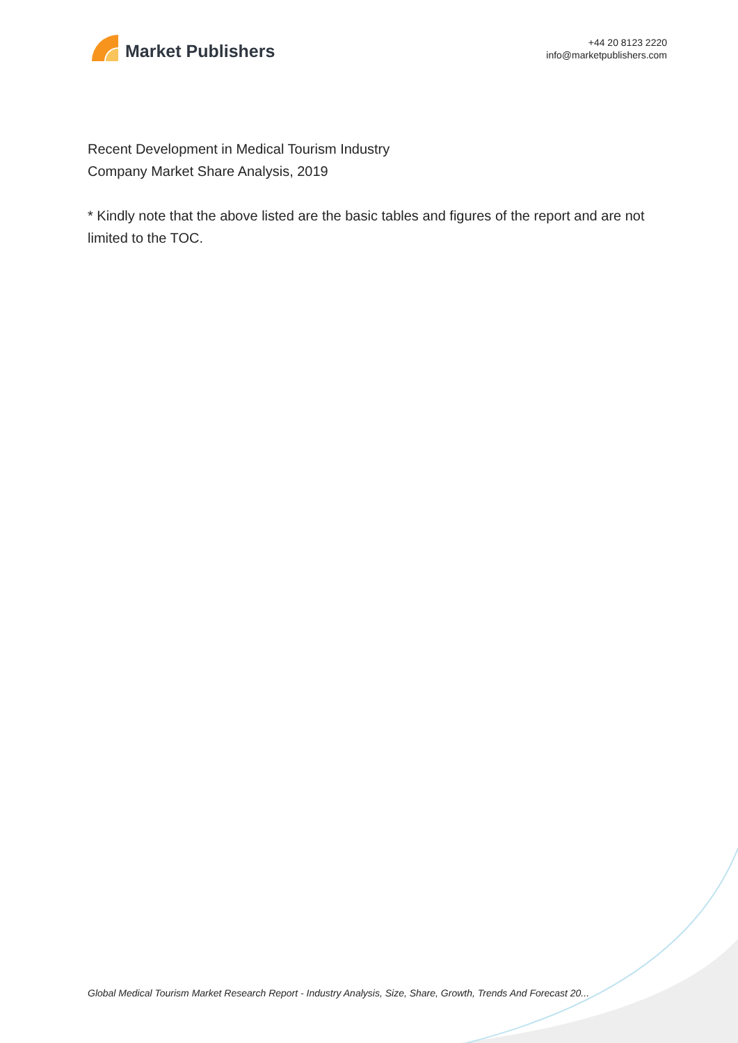Market Publishers
+44 20 8123 2220
info@marketpublishers.com
Recent Development in Medical Tourism Industry
Company Market Share Analysis, 2019
* Kindly note that the above listed are the basic tables and figures of the report and are not limited to the TOC.
Global Medical Tourism Market Research Report - Industry Analysis, Size, Share, Growth, Trends And Forecast 20...